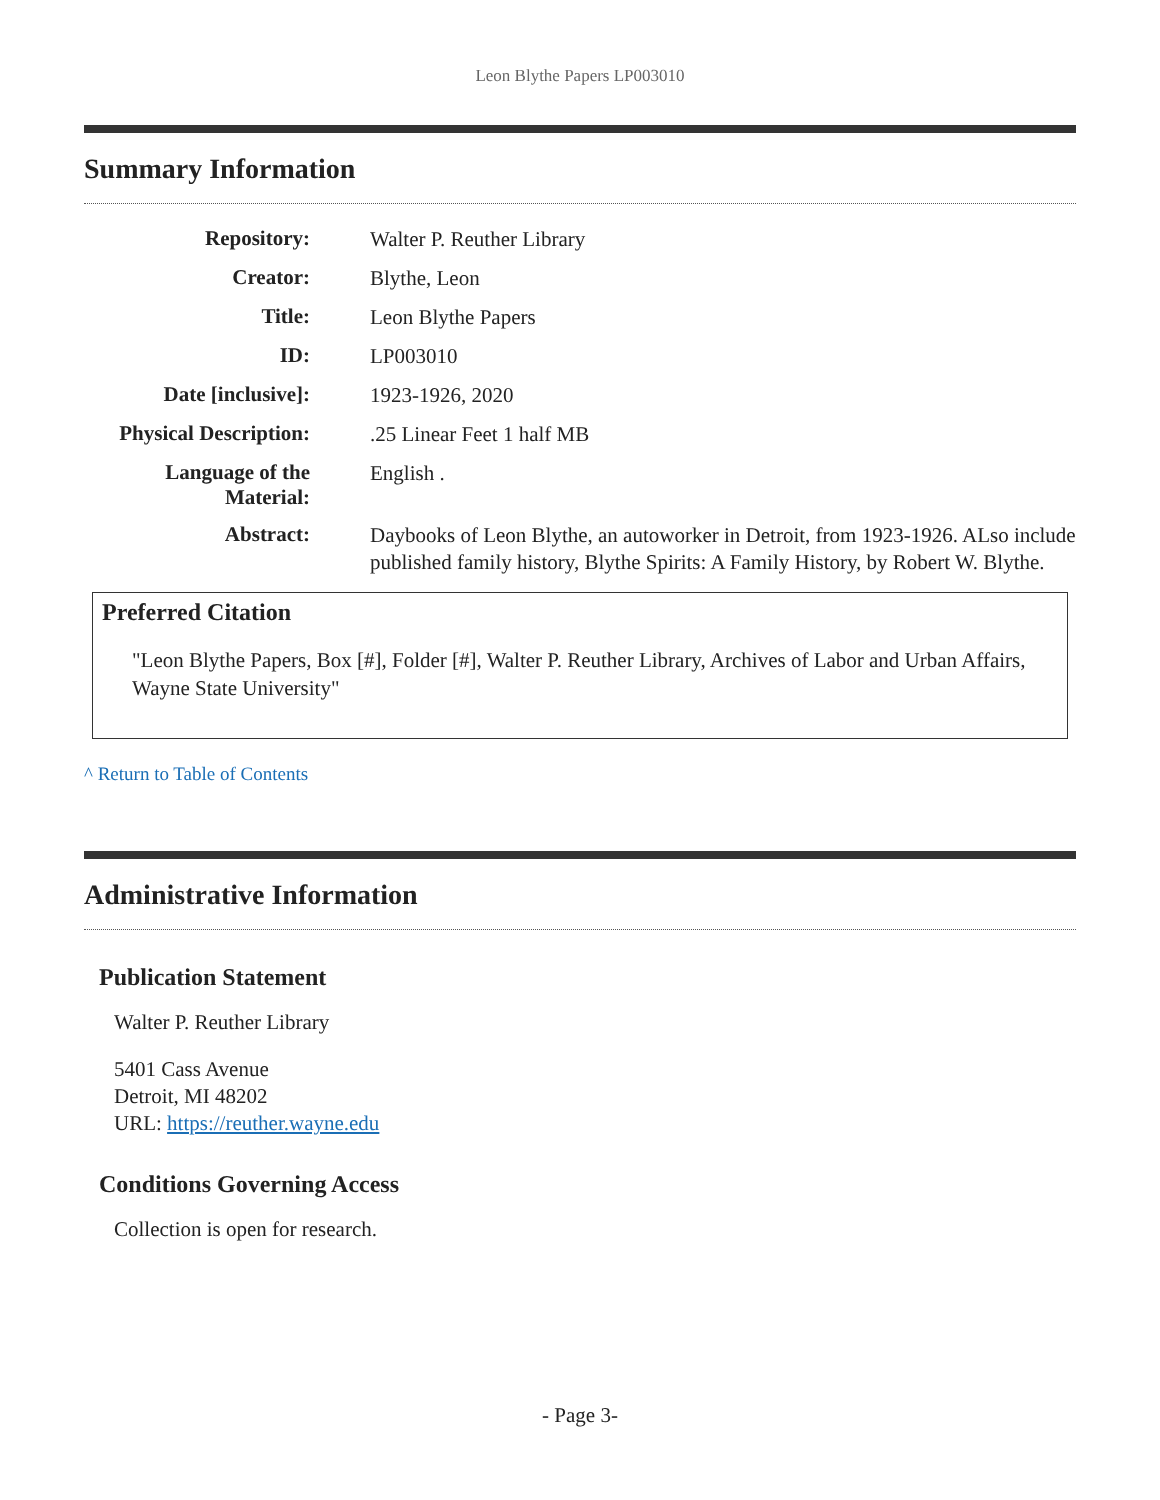Leon Blythe Papers LP003010
Summary Information
| Repository: | Walter P. Reuther Library |
| Creator: | Blythe, Leon |
| Title: | Leon Blythe Papers |
| ID: | LP003010 |
| Date [inclusive]: | 1923-1926, 2020 |
| Physical Description: | .25 Linear Feet 1 half MB |
| Language of the Material: | English . |
| Abstract: | Daybooks of Leon Blythe, an autoworker in Detroit, from 1923-1926. ALso include published family history, Blythe Spirits: A Family History, by Robert W. Blythe. |
Preferred Citation
"Leon Blythe Papers, Box [#], Folder [#], Walter P. Reuther Library, Archives of Labor and Urban Affairs, Wayne State University"
^ Return to Table of Contents
Administrative Information
Publication Statement
Walter P. Reuther Library
5401 Cass Avenue
Detroit, MI 48202
URL: https://reuther.wayne.edu
Conditions Governing Access
Collection is open for research.
- Page 3-